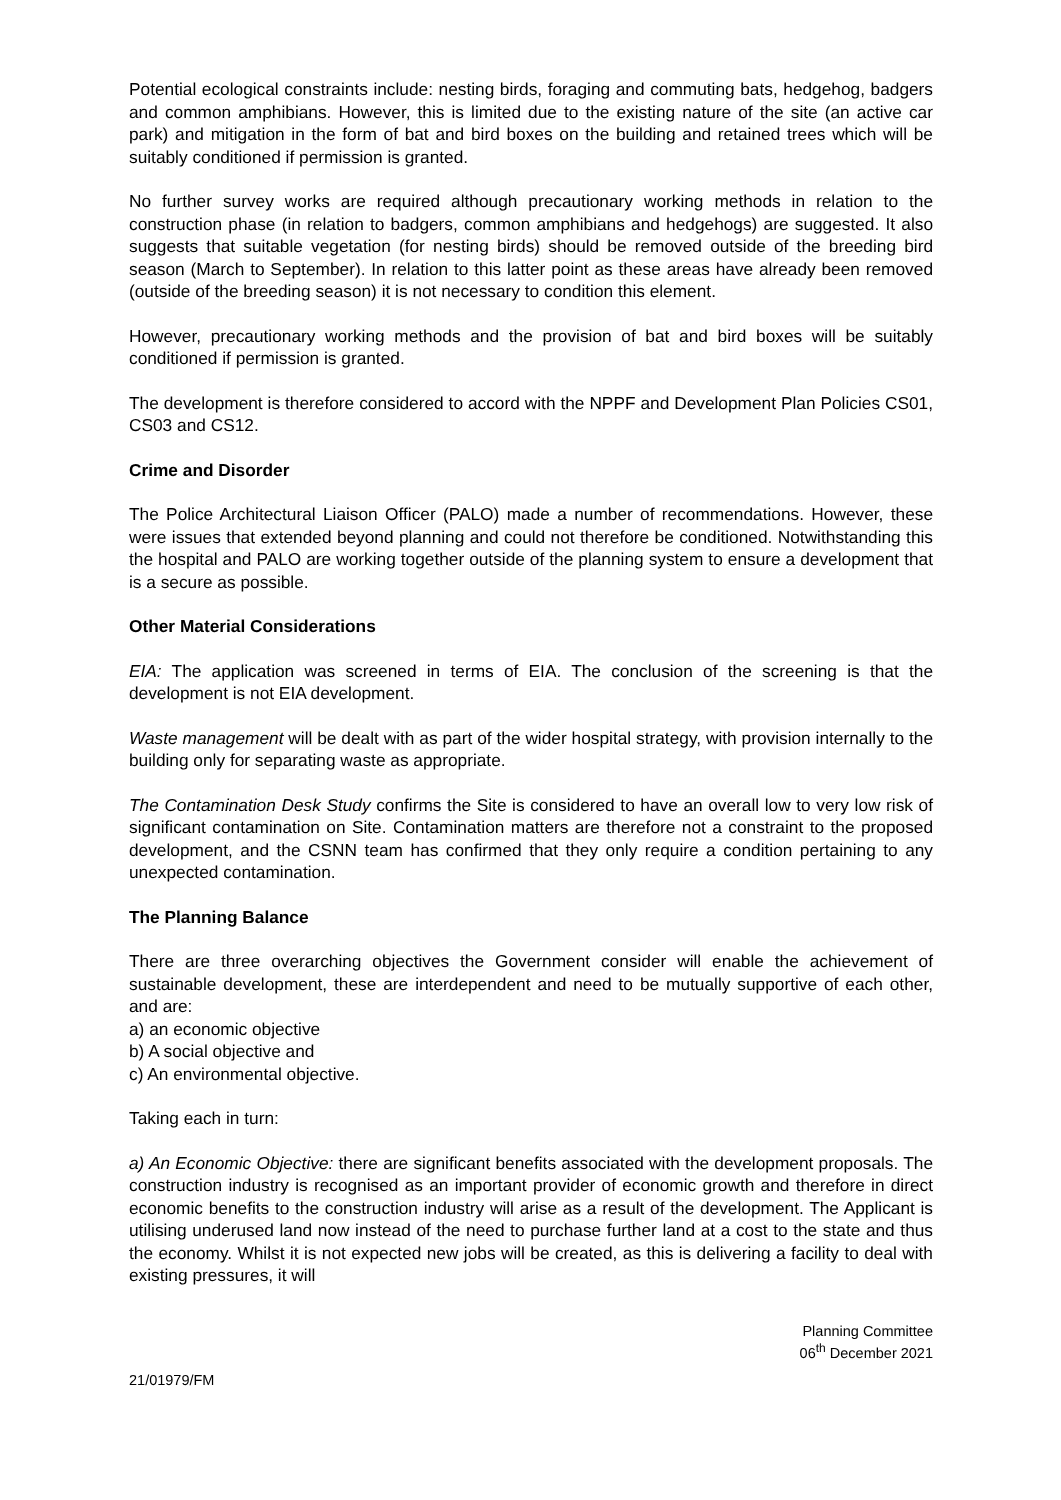Potential ecological constraints include: nesting birds, foraging and commuting bats, hedgehog, badgers and common amphibians. However, this is limited due to the existing nature of the site (an active car park) and mitigation in the form of bat and bird boxes on the building and retained trees which will be suitably conditioned if permission is granted.
No further survey works are required although precautionary working methods in relation to the construction phase (in relation to badgers, common amphibians and hedgehogs) are suggested. It also suggests that suitable vegetation (for nesting birds) should be removed outside of the breeding bird season (March to September). In relation to this latter point as these areas have already been removed (outside of the breeding season) it is not necessary to condition this element.
However, precautionary working methods and the provision of bat and bird boxes will be suitably conditioned if permission is granted.
The development is therefore considered to accord with the NPPF and Development Plan Policies CS01, CS03 and CS12.
Crime and Disorder
The Police Architectural Liaison Officer (PALO) made a number of recommendations. However, these were issues that extended beyond planning and could not therefore be conditioned. Notwithstanding this the hospital and PALO are working together outside of the planning system to ensure a development that is a secure as possible.
Other Material Considerations
EIA: The application was screened in terms of EIA. The conclusion of the screening is that the development is not EIA development.
Waste management will be dealt with as part of the wider hospital strategy, with provision internally to the building only for separating waste as appropriate.
The Contamination Desk Study confirms the Site is considered to have an overall low to very low risk of significant contamination on Site. Contamination matters are therefore not a constraint to the proposed development, and the CSNN team has confirmed that they only require a condition pertaining to any unexpected contamination.
The Planning Balance
There are three overarching objectives the Government consider will enable the achievement of sustainable development, these are interdependent and need to be mutually supportive of each other, and are:
a) an economic objective
b) A social objective and
c) An environmental objective.
Taking each in turn:
a) An Economic Objective: there are significant benefits associated with the development proposals. The construction industry is recognised as an important provider of economic growth and therefore in direct economic benefits to the construction industry will arise as a result of the development. The Applicant is utilising underused land now instead of the need to purchase further land at a cost to the state and thus the economy. Whilst it is not expected new jobs will be created, as this is delivering a facility to deal with existing pressures, it will
Planning Committee
06<sup>th</sup> December 2021
21/01979/FM